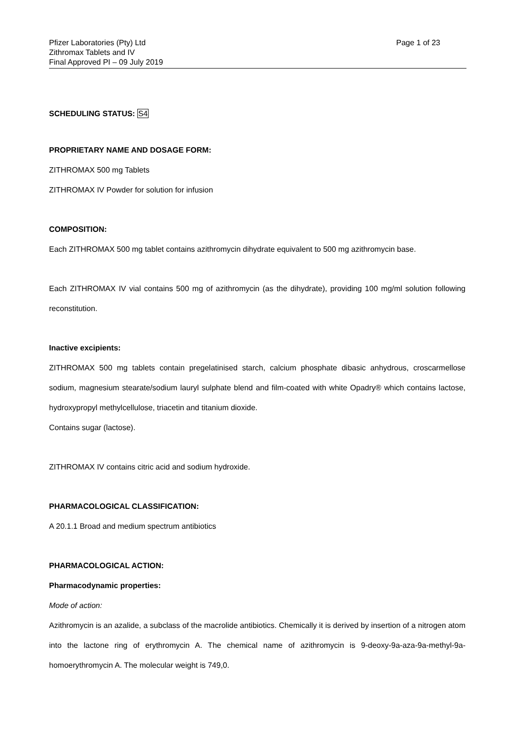Pfizer Laboratories (Pty) Ltd
Zithromax Tablets and IV
Final Approved PI – 09 July 2019
Page 1 of 23
SCHEDULING STATUS: S4
PROPRIETARY NAME AND DOSAGE FORM:
ZITHROMAX 500 mg Tablets
ZITHROMAX IV Powder for solution for infusion
COMPOSITION:
Each ZITHROMAX 500 mg tablet contains azithromycin dihydrate equivalent to 500 mg azithromycin base.
Each ZITHROMAX IV vial contains 500 mg of azithromycin (as the dihydrate), providing 100 mg/ml solution following reconstitution.
Inactive excipients:
ZITHROMAX 500 mg tablets contain pregelatinised starch, calcium phosphate dibasic anhydrous, croscarmellose sodium, magnesium stearate/sodium lauryl sulphate blend and film-coated with white Opadry® which contains lactose, hydroxypropyl methylcellulose, triacetin and titanium dioxide.
Contains sugar (lactose).
ZITHROMAX IV contains citric acid and sodium hydroxide.
PHARMACOLOGICAL CLASSIFICATION:
A 20.1.1 Broad and medium spectrum antibiotics
PHARMACOLOGICAL ACTION:
Pharmacodynamic properties:
Mode of action:
Azithromycin is an azalide, a subclass of the macrolide antibiotics. Chemically it is derived by insertion of a nitrogen atom into the lactone ring of erythromycin A. The chemical name of azithromycin is 9-deoxy-9a-aza-9a-methyl-9a-homoerythromycin A. The molecular weight is 749,0.